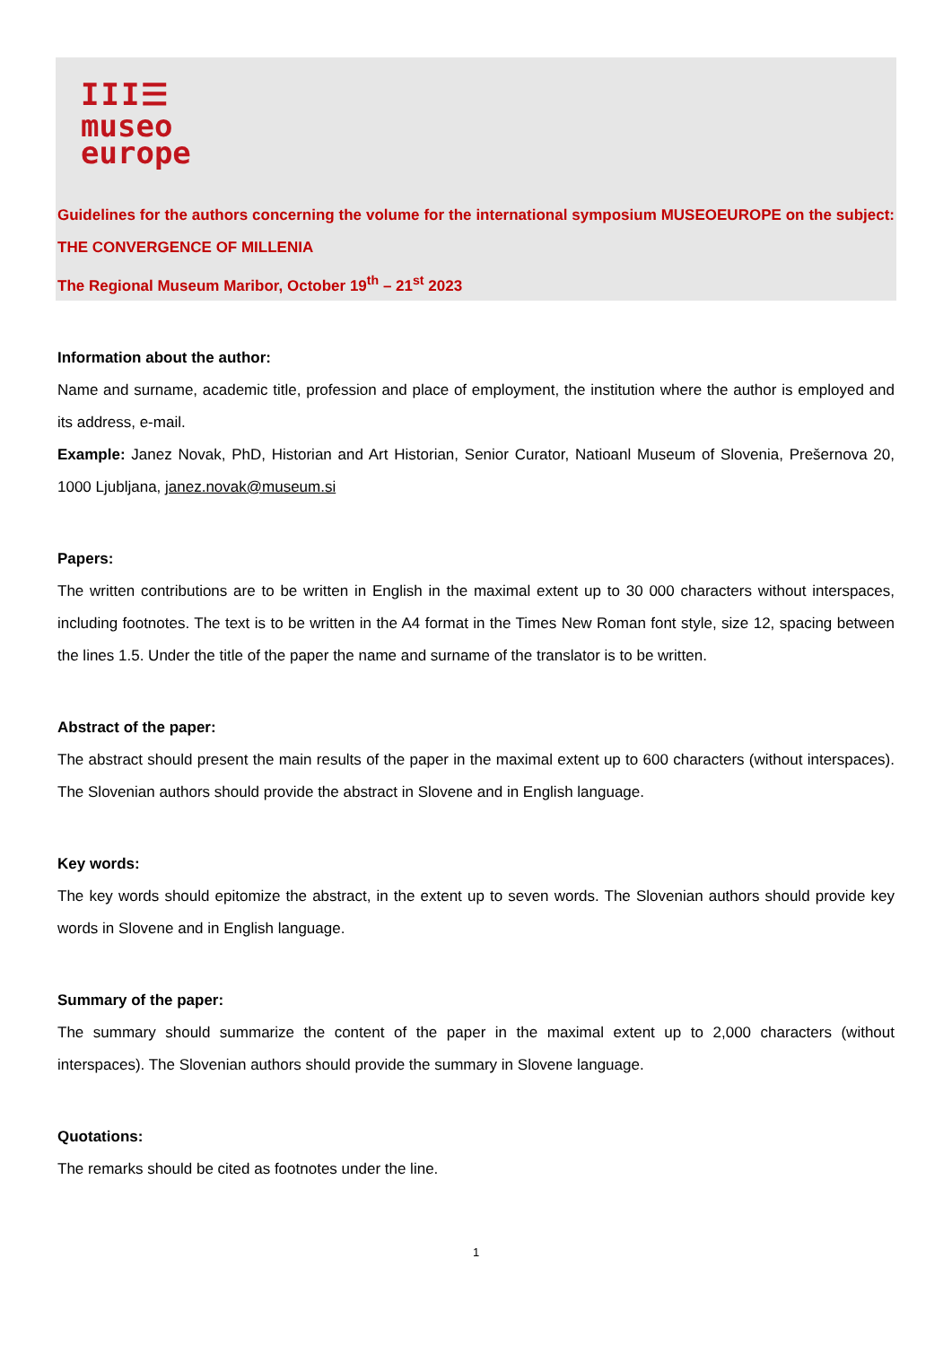III☰
museo
europe
Guidelines for the authors concerning the volume for the international symposium MUSEOEUROPE on the subject: THE CONVERGENCE OF MILLENIA
The Regional Museum Maribor, October 19<sup>th</sup> – 21<sup>st</sup> 2023
Information about the author:
Name and surname, academic title, profession and place of employment, the institution where the author is employed and its address, e-mail.
Example: Janez Novak, PhD, Historian and Art Historian, Senior Curator, Natioanl Museum of Slovenia, Prešernova 20, 1000 Ljubljana, janez.novak@museum.si
Papers:
The written contributions are to be written in English in the maximal extent up to 30 000 characters without interspaces, including footnotes. The text is to be written in the A4 format in the Times New Roman font style, size 12, spacing between the lines 1.5. Under the title of the paper the name and surname of the translator is to be written.
Abstract of the paper:
The abstract should present the main results of the paper in the maximal extent up to 600 characters (without interspaces). The Slovenian authors should provide the abstract in Slovene and in English language.
Key words:
The key words should epitomize the abstract, in the extent up to seven words. The Slovenian authors should provide key words in Slovene and in English language.
Summary of the paper:
The summary should summarize the content of the paper in the maximal extent up to 2,000 characters (without interspaces). The Slovenian authors should provide the summary in Slovene language.
Quotations:
The remarks should be cited as footnotes under the line.
1